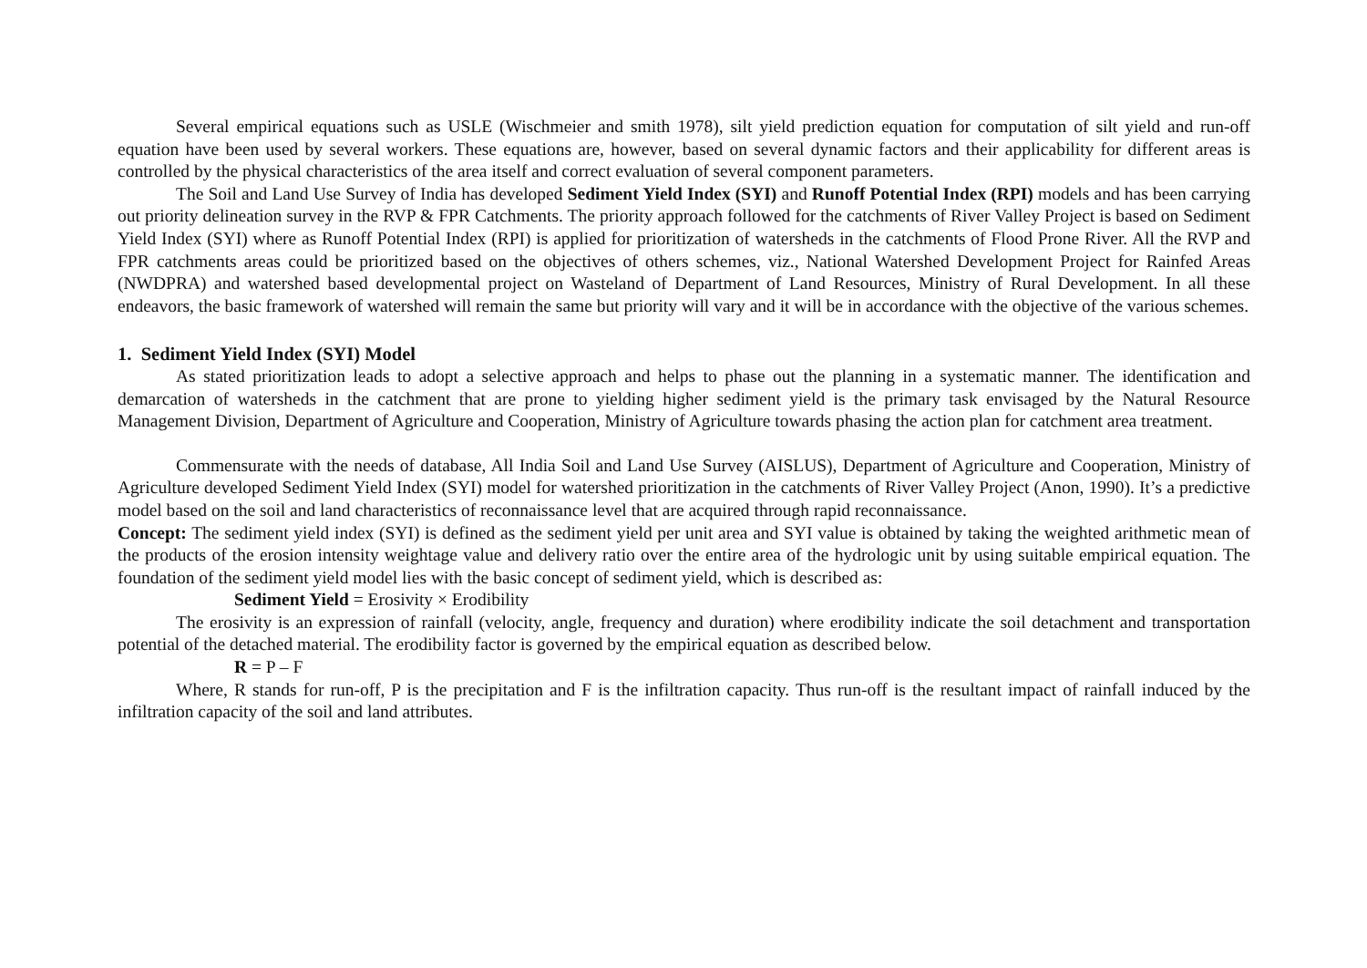Several empirical equations such as USLE (Wischmeier and smith 1978), silt yield prediction equation for computation of silt yield and run-off equation have been used by several workers. These equations are, however, based on several dynamic factors and their applicability for different areas is controlled by the physical characteristics of the area itself and correct evaluation of several component parameters.
The Soil and Land Use Survey of India has developed Sediment Yield Index (SYI) and Runoff Potential Index (RPI) models and has been carrying out priority delineation survey in the RVP & FPR Catchments. The priority approach followed for the catchments of River Valley Project is based on Sediment Yield Index (SYI) where as Runoff Potential Index (RPI) is applied for prioritization of watersheds in the catchments of Flood Prone River. All the RVP and FPR catchments areas could be prioritized based on the objectives of others schemes, viz., National Watershed Development Project for Rainfed Areas (NWDPRA) and watershed based developmental project on Wasteland of Department of Land Resources, Ministry of Rural Development. In all these endeavors, the basic framework of watershed will remain the same but priority will vary and it will be in accordance with the objective of the various schemes.
1. Sediment Yield Index (SYI) Model
As stated prioritization leads to adopt a selective approach and helps to phase out the planning in a systematic manner. The identification and demarcation of watersheds in the catchment that are prone to yielding higher sediment yield is the primary task envisaged by the Natural Resource Management Division, Department of Agriculture and Cooperation, Ministry of Agriculture towards phasing the action plan for catchment area treatment.
Commensurate with the needs of database, All India Soil and Land Use Survey (AISLUS), Department of Agriculture and Cooperation, Ministry of Agriculture developed Sediment Yield Index (SYI) model for watershed prioritization in the catchments of River Valley Project (Anon, 1990). It’s a predictive model based on the soil and land characteristics of reconnaissance level that are acquired through rapid reconnaissance.
Concept: The sediment yield index (SYI) is defined as the sediment yield per unit area and SYI value is obtained by taking the weighted arithmetic mean of the products of the erosion intensity weightage value and delivery ratio over the entire area of the hydrologic unit by using suitable empirical equation. The foundation of the sediment yield model lies with the basic concept of sediment yield, which is described as:
Sediment Yield = Erosivity × Erodibility
The erosivity is an expression of rainfall (velocity, angle, frequency and duration) where erodibility indicate the soil detachment and transportation potential of the detached material. The erodibility factor is governed by the empirical equation as described below.
R = P – F
Where, R stands for run-off, P is the precipitation and F is the infiltration capacity. Thus run-off is the resultant impact of rainfall induced by the infiltration capacity of the soil and land attributes.